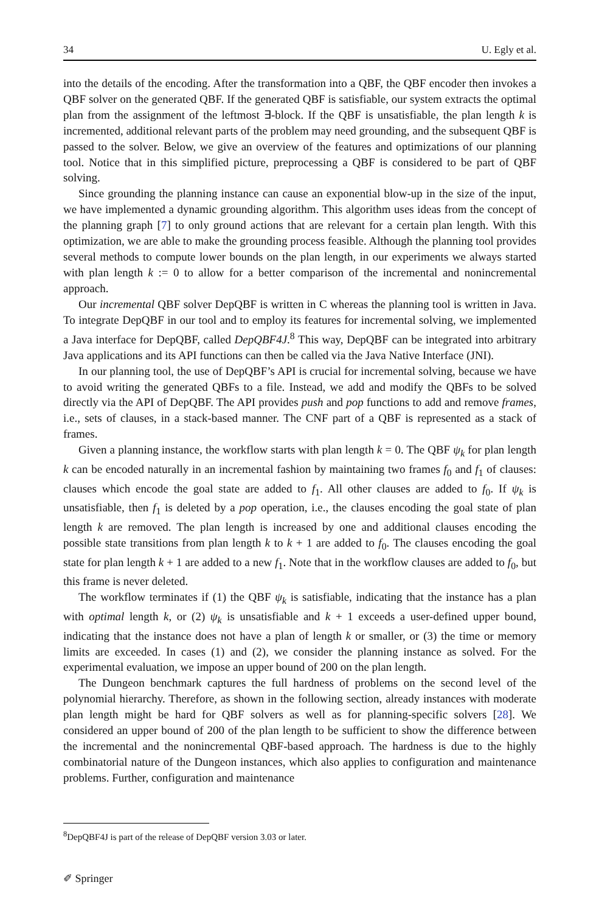34 U. Egly et al.
into the details of the encoding. After the transformation into a QBF, the QBF encoder then invokes a QBF solver on the generated QBF. If the generated QBF is satisfiable, our system extracts the optimal plan from the assignment of the leftmost ∃-block. If the QBF is unsatisfiable, the plan length k is incremented, additional relevant parts of the problem may need grounding, and the subsequent QBF is passed to the solver. Below, we give an overview of the features and optimizations of our planning tool. Notice that in this simplified picture, preprocessing a QBF is considered to be part of QBF solving.
Since grounding the planning instance can cause an exponential blow-up in the size of the input, we have implemented a dynamic grounding algorithm. This algorithm uses ideas from the concept of the planning graph [7] to only ground actions that are relevant for a certain plan length. With this optimization, we are able to make the grounding process feasible. Although the planning tool provides several methods to compute lower bounds on the plan length, in our experiments we always started with plan length k := 0 to allow for a better comparison of the incremental and nonincremental approach.
Our incremental QBF solver DepQBF is written in C whereas the planning tool is written in Java. To integrate DepQBF in our tool and to employ its features for incremental solving, we implemented a Java interface for DepQBF, called DepQBF4J.<sup>8</sup> This way, DepQBF can be integrated into arbitrary Java applications and its API functions can then be called via the Java Native Interface (JNI).
In our planning tool, the use of DepQBF’s API is crucial for incremental solving, because we have to avoid writing the generated QBFs to a file. Instead, we add and modify the QBFs to be solved directly via the API of DepQBF. The API provides push and pop functions to add and remove frames, i.e., sets of clauses, in a stack-based manner. The CNF part of a QBF is represented as a stack of frames.
Given a planning instance, the workflow starts with plan length k = 0. The QBF ψ<sub>k</sub> for plan length k can be encoded naturally in an incremental fashion by maintaining two frames f<sub>0</sub> and f<sub>1</sub> of clauses: clauses which encode the goal state are added to f<sub>1</sub>. All other clauses are added to f<sub>0</sub>. If ψ<sub>k</sub> is unsatisfiable, then f<sub>1</sub> is deleted by a pop operation, i.e., the clauses encoding the goal state of plan length k are removed. The plan length is increased by one and additional clauses encoding the possible state transitions from plan length k to k + 1 are added to f<sub>0</sub>. The clauses encoding the goal state for plan length k + 1 are added to a new f<sub>1</sub>. Note that in the workflow clauses are added to f<sub>0</sub>, but this frame is never deleted.
The workflow terminates if (1) the QBF ψ<sub>k</sub> is satisfiable, indicating that the instance has a plan with optimal length k, or (2) ψ<sub>k</sub> is unsatisfiable and k + 1 exceeds a user-defined upper bound, indicating that the instance does not have a plan of length k or smaller, or (3) the time or memory limits are exceeded. In cases (1) and (2), we consider the planning instance as solved. For the experimental evaluation, we impose an upper bound of 200 on the plan length.
The Dungeon benchmark captures the full hardness of problems on the second level of the polynomial hierarchy. Therefore, as shown in the following section, already instances with moderate plan length might be hard for QBF solvers as well as for planning-specific solvers [28]. We considered an upper bound of 200 of the plan length to be sufficient to show the difference between the incremental and the nonincremental QBF-based approach. The hardness is due to the highly combinatorial nature of the Dungeon instances, which also applies to configuration and maintenance problems. Further, configuration and maintenance
<sup>8</sup> DepQBF4J is part of the release of DepQBF version 3.03 or later.
✐ Springer